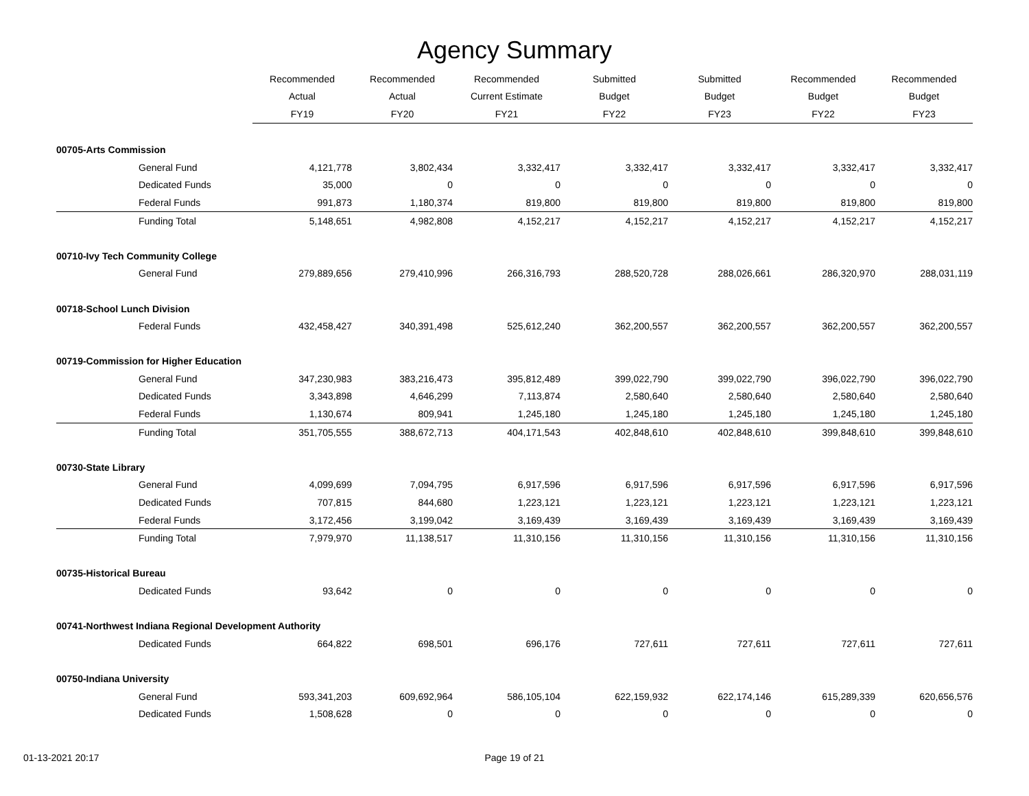Agency Summary
| | Recommended | Recommended | Recommended | Submitted | Submitted | Recommended | Recommended |
| --- | --- | --- | --- | --- | --- | --- | --- |
| | Actual | Actual | Current Estimate | Budget | Budget | Budget | Budget |
| | FY19 | FY20 | FY21 | FY22 | FY23 | FY22 | FY23 |
| 00705-Arts Commission | | | | | | | |
| General Fund | 4,121,778 | 3,802,434 | 3,332,417 | 3,332,417 | 3,332,417 | 3,332,417 | 3,332,417 |
| Dedicated Funds | 35,000 | 0 | 0 | 0 | 0 | 0 | 0 |
| Federal Funds | 991,873 | 1,180,374 | 819,800 | 819,800 | 819,800 | 819,800 | 819,800 |
| Funding Total | 5,148,651 | 4,982,808 | 4,152,217 | 4,152,217 | 4,152,217 | 4,152,217 | 4,152,217 |
| 00710-Ivy Tech Community College | | | | | | | |
| General Fund | 279,889,656 | 279,410,996 | 266,316,793 | 288,520,728 | 288,026,661 | 286,320,970 | 288,031,119 |
| 00718-School Lunch Division | | | | | | | |
| Federal Funds | 432,458,427 | 340,391,498 | 525,612,240 | 362,200,557 | 362,200,557 | 362,200,557 | 362,200,557 |
| 00719-Commission for Higher Education | | | | | | | |
| General Fund | 347,230,983 | 383,216,473 | 395,812,489 | 399,022,790 | 399,022,790 | 396,022,790 | 396,022,790 |
| Dedicated Funds | 3,343,898 | 4,646,299 | 7,113,874 | 2,580,640 | 2,580,640 | 2,580,640 | 2,580,640 |
| Federal Funds | 1,130,674 | 809,941 | 1,245,180 | 1,245,180 | 1,245,180 | 1,245,180 | 1,245,180 |
| Funding Total | 351,705,555 | 388,672,713 | 404,171,543 | 402,848,610 | 402,848,610 | 399,848,610 | 399,848,610 |
| 00730-State Library | | | | | | | |
| General Fund | 4,099,699 | 7,094,795 | 6,917,596 | 6,917,596 | 6,917,596 | 6,917,596 | 6,917,596 |
| Dedicated Funds | 707,815 | 844,680 | 1,223,121 | 1,223,121 | 1,223,121 | 1,223,121 | 1,223,121 |
| Federal Funds | 3,172,456 | 3,199,042 | 3,169,439 | 3,169,439 | 3,169,439 | 3,169,439 | 3,169,439 |
| Funding Total | 7,979,970 | 11,138,517 | 11,310,156 | 11,310,156 | 11,310,156 | 11,310,156 | 11,310,156 |
| 00735-Historical Bureau | | | | | | | |
| Dedicated Funds | 93,642 | 0 | 0 | 0 | 0 | 0 | 0 |
| 00741-Northwest Indiana Regional Development Authority | | | | | | | |
| Dedicated Funds | 664,822 | 698,501 | 696,176 | 727,611 | 727,611 | 727,611 | 727,611 |
| 00750-Indiana University | | | | | | | |
| General Fund | 593,341,203 | 609,692,964 | 586,105,104 | 622,159,932 | 622,174,146 | 615,289,339 | 620,656,576 |
| Dedicated Funds | 1,508,628 | 0 | 0 | 0 | 0 | 0 | 0 |
01-13-2021 20:17 Page 19 of 21